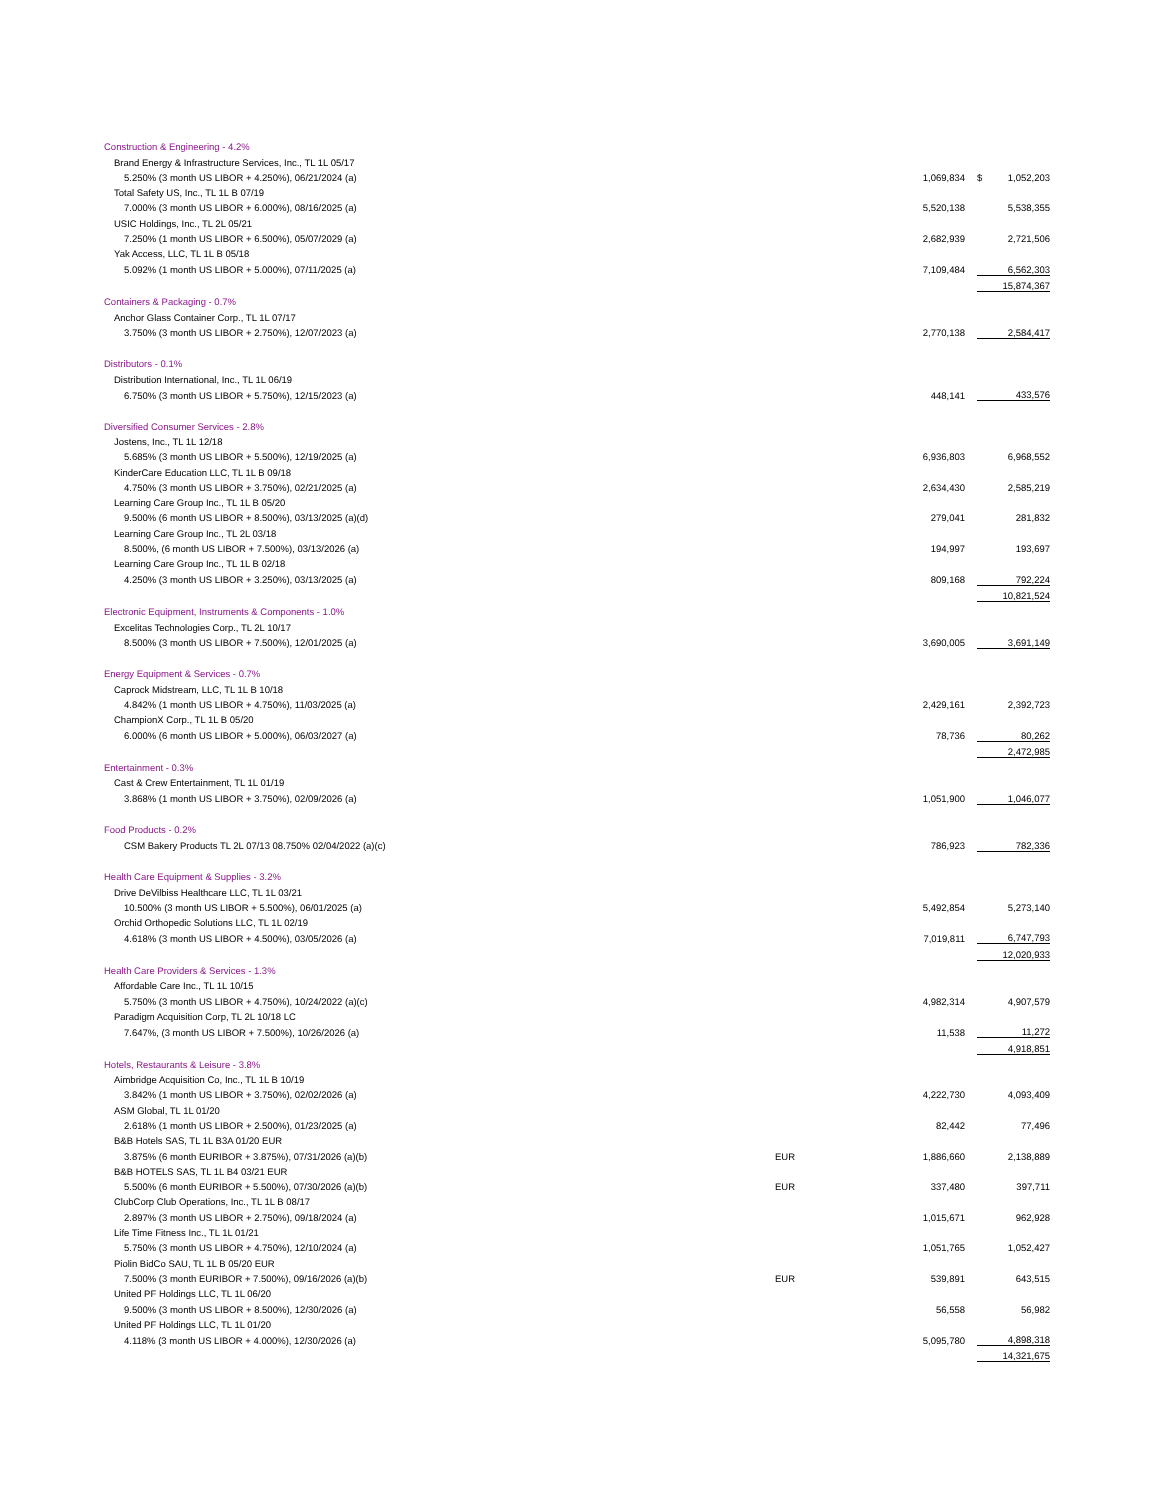| Construction & Engineering - 4.2% | | | | |
| Brand Energy & Infrastructure Services, Inc., TL 1L 05/17 | | | | |
| 5.250% (3 month US LIBOR + 4.250%), 06/21/2024 (a) | | 1,069,834 | $ | 1,052,203 |
| Total Safety US, Inc., TL 1L B 07/19 | | | | |
| 7.000% (3 month US LIBOR + 6.000%), 08/16/2025 (a) | | 5,520,138 | | 5,538,355 |
| USIC Holdings, Inc., TL 2L 05/21 | | | | |
| 7.250% (1 month US LIBOR + 6.500%), 05/07/2029 (a) | | 2,682,939 | | 2,721,506 |
| Yak Access, LLC, TL 1L B 05/18 | | | | |
| 5.092% (1 month US LIBOR + 5.000%), 07/11/2025 (a) | | 7,109,484 | | 6,562,303 |
| | | | | 15,874,367 |
| Containers & Packaging - 0.7% | | | | |
| Anchor Glass Container Corp., TL 1L 07/17 | | | | |
| 3.750% (3 month US LIBOR + 2.750%), 12/07/2023 (a) | | 2,770,138 | | 2,584,417 |
| Distributors - 0.1% | | | | |
| Distribution International, Inc., TL 1L 06/19 | | | | |
| 6.750% (3 month US LIBOR + 5.750%), 12/15/2023 (a) | | 448,141 | | 433,576 |
| Diversified Consumer Services - 2.8% | | | | |
| Jostens, Inc., TL 1L 12/18 | | | | |
| 5.685% (3 month US LIBOR + 5.500%), 12/19/2025 (a) | | 6,936,803 | | 6,968,552 |
| KinderCare Education LLC, TL 1L B 09/18 | | | | |
| 4.750% (3 month US LIBOR + 3.750%), 02/21/2025 (a) | | 2,634,430 | | 2,585,219 |
| Learning Care Group Inc., TL 1L B 05/20 | | | | |
| 9.500% (6 month US LIBOR + 8.500%), 03/13/2025 (a)(d) | | 279,041 | | 281,832 |
| Learning Care Group Inc., TL 2L 03/18 | | | | |
| 8.500%, (6 month US LIBOR + 7.500%), 03/13/2026 (a) | | 194,997 | | 193,697 |
| Learning Care Group Inc., TL 1L B 02/18 | | | | |
| 4.250% (3 month US LIBOR + 3.250%), 03/13/2025 (a) | | 809,168 | | 792,224 |
| | | | | 10,821,524 |
| Electronic Equipment, Instruments & Components - 1.0% | | | | |
| Excelitas Technologies Corp., TL 2L 10/17 | | | | |
| 8.500% (3 month US LIBOR + 7.500%), 12/01/2025 (a) | | 3,690,005 | | 3,691,149 |
| Energy Equipment & Services - 0.7% | | | | |
| Caprock Midstream, LLC, TL 1L B 10/18 | | | | |
| 4.842% (1 month US LIBOR + 4.750%), 11/03/2025 (a) | | 2,429,161 | | 2,392,723 |
| ChampionX Corp., TL 1L B 05/20 | | | | |
| 6.000% (6 month US LIBOR + 5.000%), 06/03/2027 (a) | | 78,736 | | 80,262 |
| | | | | 2,472,985 |
| Entertainment - 0.3% | | | | |
| Cast & Crew Entertainment, TL 1L 01/19 | | | | |
| 3.868% (1 month US LIBOR + 3.750%), 02/09/2026 (a) | | 1,051,900 | | 1,046,077 |
| Food Products - 0.2% | | | | |
| CSM Bakery Products TL 2L 07/13 08.750% 02/04/2022 (a)(c) | | 786,923 | | 782,336 |
| Health Care Equipment & Supplies - 3.2% | | | | |
| Drive DeVilbiss Healthcare LLC, TL 1L 03/21 | | | | |
| 10.500% (3 month US LIBOR + 5.500%), 06/01/2025 (a) | | 5,492,854 | | 5,273,140 |
| Orchid Orthopedic Solutions LLC, TL 1L 02/19 | | | | |
| 4.618% (3 month US LIBOR + 4.500%), 03/05/2026 (a) | | 7,019,811 | | 6,747,793 |
| | | | | 12,020,933 |
| Health Care Providers & Services - 1.3% | | | | |
| Affordable Care Inc., TL 1L 10/15 | | | | |
| 5.750% (3 month US LIBOR + 4.750%), 10/24/2022 (a)(c) | | 4,982,314 | | 4,907,579 |
| Paradigm Acquisition Corp, TL 2L 10/18 LC | | | | |
| 7.647%, (3 month US LIBOR + 7.500%), 10/26/2026 (a) | | 11,538 | | 11,272 |
| | | | | 4,918,851 |
| Hotels, Restaurants & Leisure - 3.8% | | | | |
| Aimbridge Acquisition Co, Inc., TL 1L B 10/19 | | | | |
| 3.842% (1 month US LIBOR + 3.750%), 02/02/2026 (a) | | 4,222,730 | | 4,093,409 |
| ASM Global, TL 1L 01/20 | | | | |
| 2.618% (1 month US LIBOR + 2.500%), 01/23/2025 (a) | | 82,442 | | 77,496 |
| B&B Hotels SAS, TL 1L B3A 01/20 EUR | | | | |
| 3.875% (6 month EURIBOR + 3.875%), 07/31/2026 (a)(b) | EUR | 1,886,660 | | 2,138,889 |
| B&B HOTELS SAS, TL 1L B4 03/21 EUR | | | | |
| 5.500% (6 month EURIBOR + 5.500%), 07/30/2026 (a)(b) | EUR | 337,480 | | 397,711 |
| ClubCorp Club Operations, Inc., TL 1L B 08/17 | | | | |
| 2.897% (3 month US LIBOR + 2.750%), 09/18/2024 (a) | | 1,015,671 | | 962,928 |
| Life Time Fitness Inc., TL 1L 01/21 | | | | |
| 5.750% (3 month US LIBOR + 4.750%), 12/10/2024 (a) | | 1,051,765 | | 1,052,427 |
| Piolin BidCo SAU, TL 1L B 05/20 EUR | | | | |
| 7.500% (3 month EURIBOR + 7.500%), 09/16/2026 (a)(b) | EUR | 539,891 | | 643,515 |
| United PF Holdings LLC, TL 1L 06/20 | | | | |
| 9.500% (3 month US LIBOR + 8.500%), 12/30/2026 (a) | | 56,558 | | 56,982 |
| United PF Holdings LLC, TL 1L 01/20 | | | | |
| 4.118% (3 month US LIBOR + 4.000%), 12/30/2026 (a) | | 5,095,780 | | 4,898,318 |
| | | | | 14,321,675 |